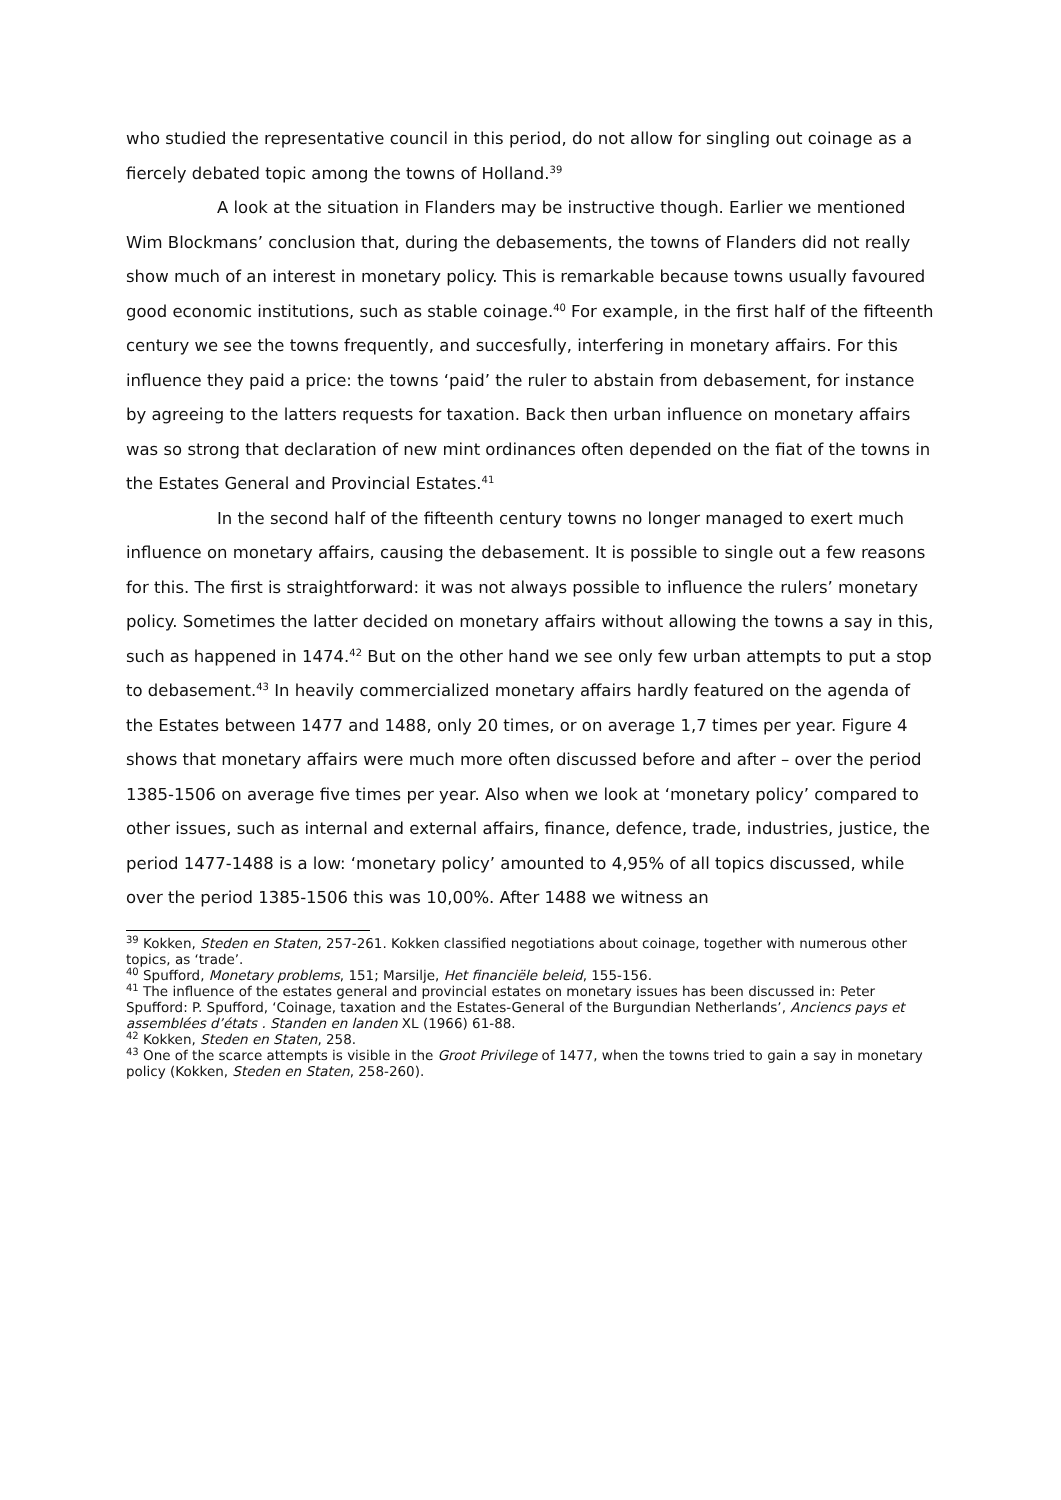who studied the representative council in this period, do not allow for singling out coinage as a fiercely debated topic among the towns of Holland.<sup>39</sup>
A look at the situation in Flanders may be instructive though. Earlier we mentioned Wim Blockmans’ conclusion that, during the debasements, the towns of Flanders did not really show much of an interest in monetary policy. This is remarkable because towns usually favoured good economic institutions, such as stable coinage.<sup>40</sup> For example, in the first half of the fifteenth century we see the towns frequently, and succesfully, interfering in monetary affairs. For this influence they paid a price: the towns ‘paid’ the ruler to abstain from debasement, for instance by agreeing to the latters requests for taxation. Back then urban influence on monetary affairs was so strong that declaration of new mint ordinances often depended on the fiat of the towns in the Estates General and Provincial Estates.<sup>41</sup>
In the second half of the fifteenth century towns no longer managed to exert much influence on monetary affairs, causing the debasement. It is possible to single out a few reasons for this. The first is straightforward: it was not always possible to influence the rulers’ monetary policy. Sometimes the latter decided on monetary affairs without allowing the towns a say in this, such as happened in 1474.<sup>42</sup> But on the other hand we see only few urban attempts to put a stop to debasement.<sup>43</sup> In heavily commercialized monetary affairs hardly featured on the agenda of the Estates between 1477 and 1488, only 20 times, or on average 1,7 times per year. Figure 4 shows that monetary affairs were much more often discussed before and after – over the period 1385-1506 on average five times per year. Also when we look at ‘monetary policy’ compared to other issues, such as internal and external affairs, finance, defence, trade, industries, justice, the period 1477-1488 is a low: ‘monetary policy’ amounted to 4,95% of all topics discussed, while over the period 1385-1506 this was 10,00%. After 1488 we witness an
<sup>39</sup> Kokken, Steden en Staten, 257-261. Kokken classified negotiations about coinage, together with numerous other topics, as ‘trade’.
<sup>40</sup> Spufford, Monetary problems, 151; Marsilje, Het financiële beleid, 155-156.
<sup>41</sup> The influence of the estates general and provincial estates on monetary issues has been discussed in: Peter Spufford: P. Spufford, ‘Coinage, taxation and the Estates-General of the Burgundian Netherlands’, Anciencs pays et assemblées d’états . Standen en landen XL (1966) 61-88.
<sup>42</sup> Kokken, Steden en Staten, 258.
<sup>43</sup> One of the scarce attempts is visible in the Groot Privilege of 1477, when the towns tried to gain a say in monetary policy (Kokken, Steden en Staten, 258-260).